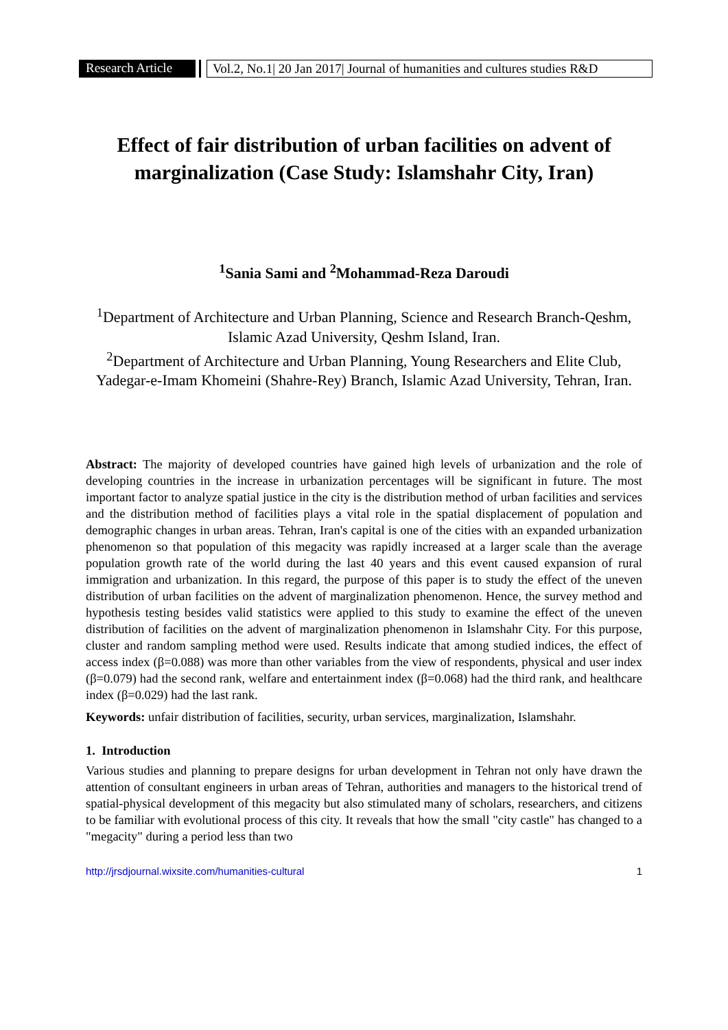Research Article Vol.2, No.1| 20 Jan 2017| Journal of humanities and cultures studies R&D
Effect of fair distribution of urban facilities on advent of marginalization (Case Study: Islamshahr City, Iran)
<sup>1</sup> Sania Sami and <sup>2</sup>Mohammad-Reza Daroudi
<sup>1</sup> Department of Architecture and Urban Planning, Science and Research Branch-Qeshm, Islamic Azad University, Qeshm Island, Iran.
<sup>2</sup> Department of Architecture and Urban Planning, Young Researchers and Elite Club, Yadegar-e-Imam Khomeini (Shahre-Rey) Branch, Islamic Azad University, Tehran, Iran.
Abstract: The majority of developed countries have gained high levels of urbanization and the role of developing countries in the increase in urbanization percentages will be significant in future. The most important factor to analyze spatial justice in the city is the distribution method of urban facilities and services and the distribution method of facilities plays a vital role in the spatial displacement of population and demographic changes in urban areas. Tehran, Iran's capital is one of the cities with an expanded urbanization phenomenon so that population of this megacity was rapidly increased at a larger scale than the average population growth rate of the world during the last 40 years and this event caused expansion of rural immigration and urbanization. In this regard, the purpose of this paper is to study the effect of the uneven distribution of urban facilities on the advent of marginalization phenomenon. Hence, the survey method and hypothesis testing besides valid statistics were applied to this study to examine the effect of the uneven distribution of facilities on the advent of marginalization phenomenon in Islamshahr City. For this purpose, cluster and random sampling method were used. Results indicate that among studied indices, the effect of access index (β=0.088) was more than other variables from the view of respondents, physical and user index (β=0.079) had the second rank, welfare and entertainment index (β=0.068) had the third rank, and healthcare index (β=0.029) had the last rank.
Keywords: unfair distribution of facilities, security, urban services, marginalization, Islamshahr.
1. Introduction
Various studies and planning to prepare designs for urban development in Tehran not only have drawn the attention of consultant engineers in urban areas of Tehran, authorities and managers to the historical trend of spatial-physical development of this megacity but also stimulated many of scholars, researchers, and citizens to be familiar with evolutional process of this city. It reveals that how the small "city castle" has changed to a "megacity" during a period less than two
http://jrsdjournal.wixsite.com/humanities-cultural 1